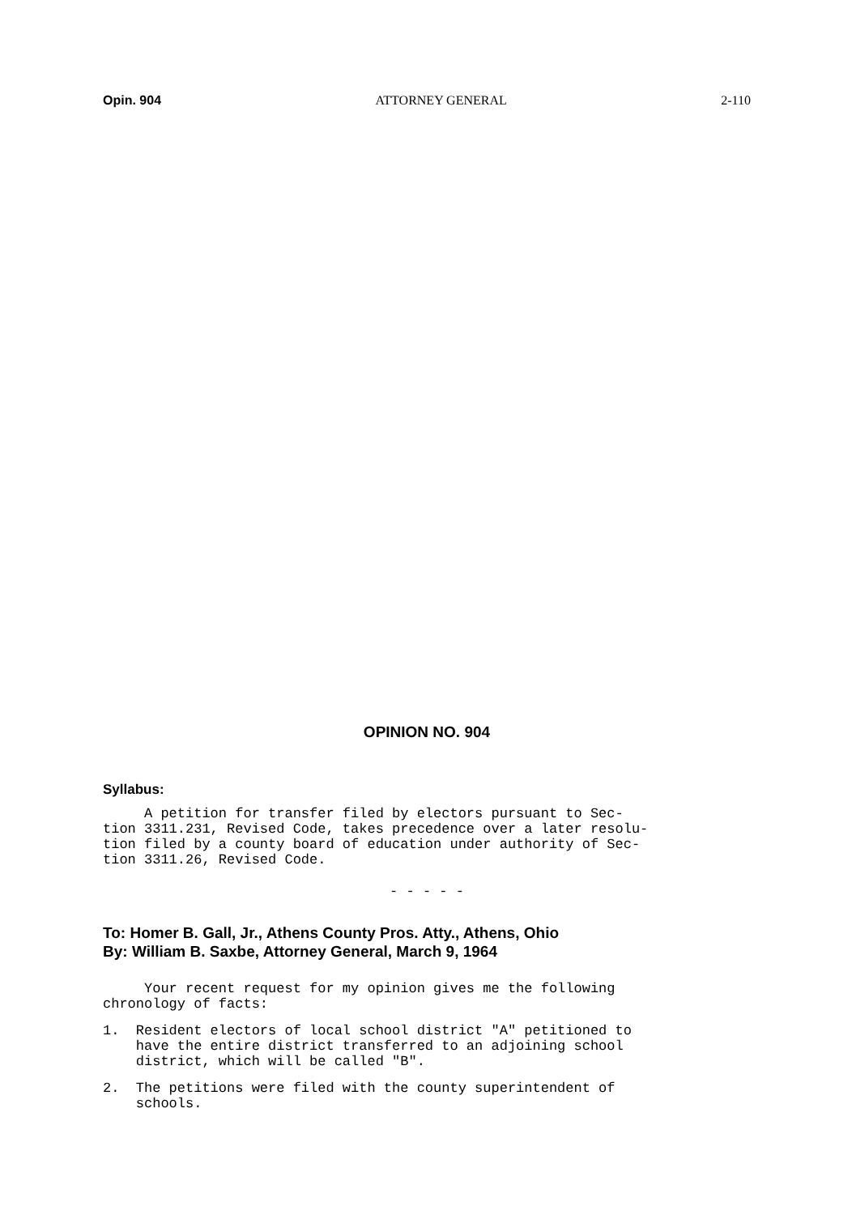Opin. 904 ATTORNEY GENERAL 2-110
OPINION NO. 904
Syllabus:
A petition for transfer filed by electors pursuant to Sec- tion 3311.231, Revised Code, takes precedence over a later resolu- tion filed by a county board of education under authority of Sec- tion 3311.26, Revised Code.
- - - - -
To: Homer B. Gall, Jr., Athens County Pros. Atty., Athens, Ohio
By: William B. Saxbe, Attorney General, March 9, 1964
Your recent request for my opinion gives me the following chronology of facts:
1. Resident electors of local school district "A" petitioned to have the entire district transferred to an adjoining school district, which will be called "B".
2. The petitions were filed with the county superintendent of schools.